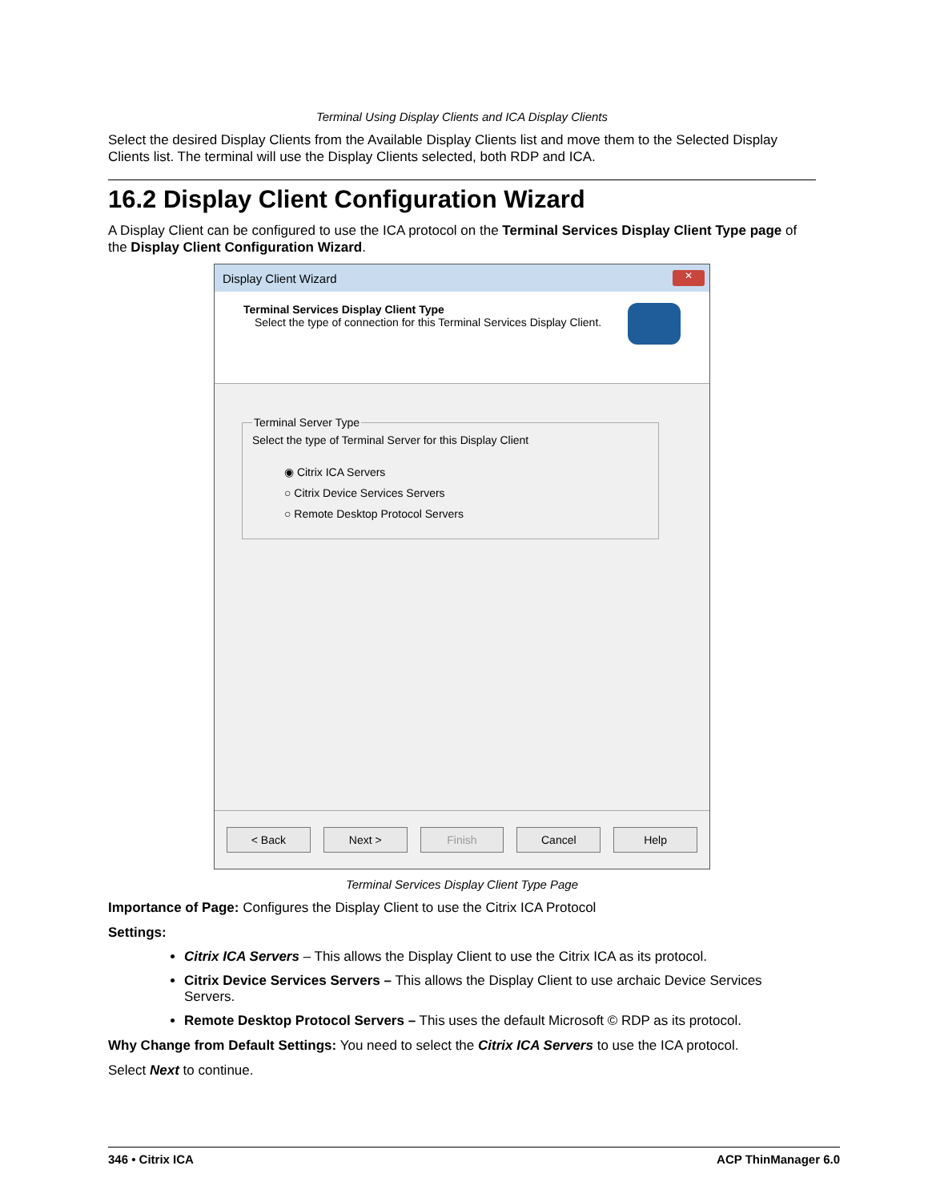Terminal Using Display Clients and ICA Display Clients
Select the desired Display Clients from the Available Display Clients list and move them to the Selected Display Clients list. The terminal will use the Display Clients selected, both RDP and ICA.
16.2 Display Client Configuration Wizard
A Display Client can be configured to use the ICA protocol on the Terminal Services Display Client Type page of the Display Client Configuration Wizard.
Display Client Wizard ✕
Terminal Services Display Client Type
Select the type of connection for this Terminal Services Display Client.
Terminal Server Type
Select the type of Terminal Server for this Display Client
◉ Citrix ICA Servers
○ Citrix Device Services Servers
○ Remote Desktop Protocol Servers
< Back Next > Finish Cancel Help
Terminal Services Display Client Type Page
Importance of Page: Configures the Display Client to use the Citrix ICA Protocol
Settings:
Citrix ICA Servers – This allows the Display Client to use the Citrix ICA as its protocol.
Citrix Device Services Servers – This allows the Display Client to use archaic Device Services Servers.
Remote Desktop Protocol Servers – This uses the default Microsoft © RDP as its protocol.
Why Change from Default Settings: You need to select the Citrix ICA Servers to use the ICA protocol.
Select Next to continue.
346 • Citrix ICA ACP ThinManager 6.0